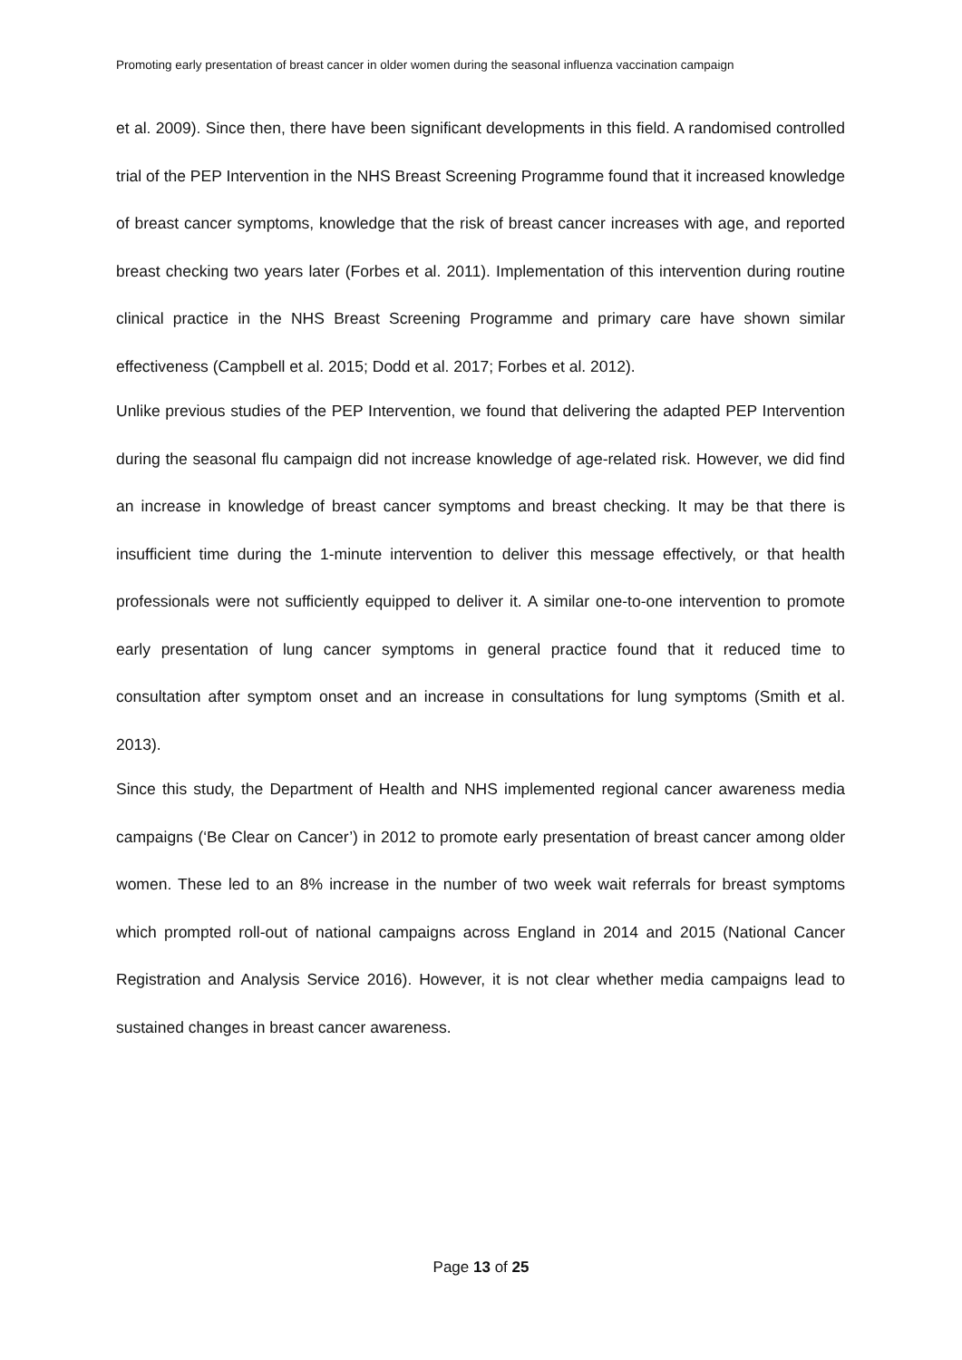Promoting early presentation of breast cancer in older women during the seasonal influenza vaccination campaign
et al. 2009). Since then, there have been significant developments in this field. A randomised controlled trial of the PEP Intervention in the NHS Breast Screening Programme found that it increased knowledge of breast cancer symptoms, knowledge that the risk of breast cancer increases with age, and reported breast checking two years later (Forbes et al. 2011). Implementation of this intervention during routine clinical practice in the NHS Breast Screening Programme and primary care have shown similar effectiveness (Campbell et al. 2015; Dodd et al. 2017; Forbes et al. 2012).
Unlike previous studies of the PEP Intervention, we found that delivering the adapted PEP Intervention during the seasonal flu campaign did not increase knowledge of age-related risk. However, we did find an increase in knowledge of breast cancer symptoms and breast checking. It may be that there is insufficient time during the 1-minute intervention to deliver this message effectively, or that health professionals were not sufficiently equipped to deliver it. A similar one-to-one intervention to promote early presentation of lung cancer symptoms in general practice found that it reduced time to consultation after symptom onset and an increase in consultations for lung symptoms (Smith et al. 2013).
Since this study, the Department of Health and NHS implemented regional cancer awareness media campaigns (‘Be Clear on Cancer’) in 2012 to promote early presentation of breast cancer among older women. These led to an 8% increase in the number of two week wait referrals for breast symptoms which prompted roll-out of national campaigns across England in 2014 and 2015 (National Cancer Registration and Analysis Service 2016). However, it is not clear whether media campaigns lead to sustained changes in breast cancer awareness.
Page 13 of 25